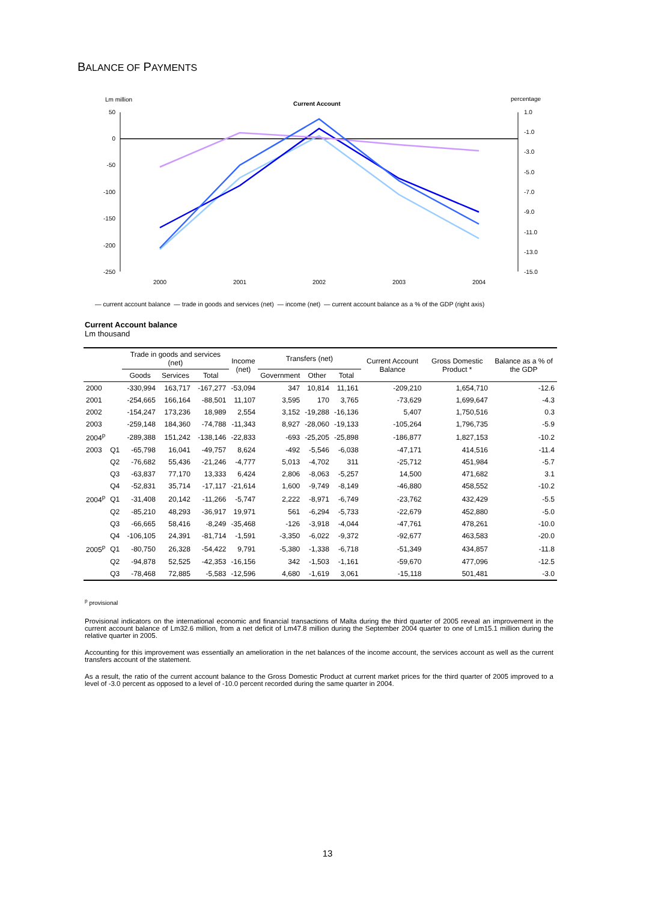BALANCE OF PAYMENTS
Lm million
percentage
Current Account
50
0
-50
-100
-150
-200
-250
1.0
-1.0
-3.0
-5.0
-7.0
-9.0
-11.0
-13.0
-15.0
2000
2001
2002
2003
2004
— current account balance — trade in goods and services (net) — income (net) — current account balance as a % of the GDP (right axis)
Current Account balance
Lm thousand
| | | Trade in goods and services (net) | | | Income (net) | Transfers (net) | | | Current Account Balance | Gross Domestic Product * | Balance as a % of the GDP |
| --- | --- | --- | --- | --- | --- | --- | --- | --- | --- | --- | --- |
| | | Goods | Services | Total | | Government | Other | Total | | | |
| 2000 | | -330,994 | 163,717 | -167,277 | -53,094 | 347 | 10,814 | 11,161 | -209,210 | 1,654,710 | -12.6 |
| 2001 | | -254,665 | 166,164 | -88,501 | 11,107 | 3,595 | 170 | 3,765 | -73,629 | 1,699,647 | -4.3 |
| 2002 | | -154,247 | 173,236 | 18,989 | 2,554 | 3,152 | -19,288 | -16,136 | 5,407 | 1,750,516 | 0.3 |
| 2003 | | -259,148 | 184,360 | -74,788 | -11,343 | 8,927 | -28,060 | -19,133 | -105,264 | 1,796,735 | -5.9 |
| 2004<sup>p</sup> | | -289,388 | 151,242 | -138,146 | -22,833 | -693 | -25,205 | -25,898 | -186,877 | 1,827,153 | -10.2 |
| 2003 | Q1 | -65,798 | 16,041 | -49,757 | 8,624 | -492 | -5,546 | -6,038 | -47,171 | 414,516 | -11.4 |
| | Q2 | -76,682 | 55,436 | -21,246 | -4,777 | 5,013 | -4,702 | 311 | -25,712 | 451,984 | -5.7 |
| | Q3 | -63,837 | 77,170 | 13,333 | 6,424 | 2,806 | -8,063 | -5,257 | 14,500 | 471,682 | 3.1 |
| | Q4 | -52,831 | 35,714 | -17,117 | -21,614 | 1,600 | -9,749 | -8,149 | -46,880 | 458,552 | -10.2 |
| 2004<sup>p</sup> | Q1 | -31,408 | 20,142 | -11,266 | -5,747 | 2,222 | -8,971 | -6,749 | -23,762 | 432,429 | -5.5 |
| | Q2 | -85,210 | 48,293 | -36,917 | 19,971 | 561 | -6,294 | -5,733 | -22,679 | 452,880 | -5.0 |
| | Q3 | -66,665 | 58,416 | -8,249 | -35,468 | -126 | -3,918 | -4,044 | -47,761 | 478,261 | -10.0 |
| | Q4 | -106,105 | 24,391 | -81,714 | -1,591 | -3,350 | -6,022 | -9,372 | -92,677 | 463,583 | -20.0 |
| 2005<sup>p</sup> | Q1 | -80,750 | 26,328 | -54,422 | 9,791 | -5,380 | -1,338 | -6,718 | -51,349 | 434,857 | -11.8 |
| | Q2 | -94,878 | 52,525 | -42,353 | -16,156 | 342 | -1,503 | -1,161 | -59,670 | 477,096 | -12.5 |
| | Q3 | -78,468 | 72,885 | -5,583 | -12,596 | 4,680 | -1,619 | 3,061 | -15,118 | 501,481 | -3.0 |
<sup>p</sup> provisional
Provisional indicators on the international economic and financial transactions of Malta during the third quarter of 2005 reveal an improvement in the current account balance of Lm32.6 million, from a net deficit of Lm47.8 million during the September 2004 quarter to one of Lm15.1 million during the relative quarter in 2005.
Accounting for this improvement was essentially an amelioration in the net balances of the income account, the services account as well as the current transfers account of the statement.
As a result, the ratio of the current account balance to the Gross Domestic Product at current market prices for the third quarter of 2005 improved to a level of -3.0 percent as opposed to a level of -10.0 percent recorded during the same quarter in 2004.
13